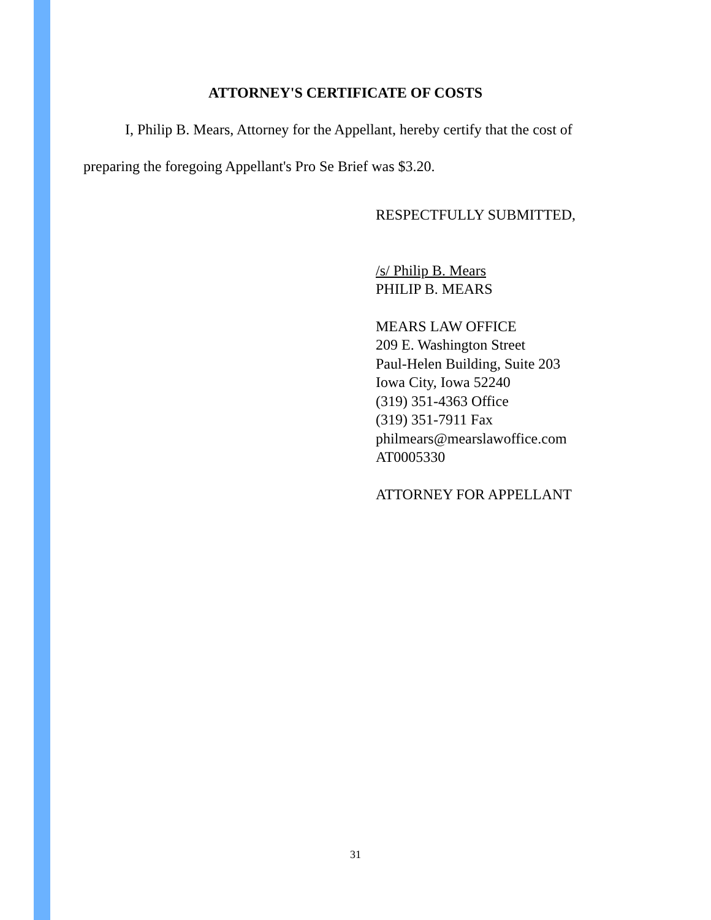ATTORNEY'S CERTIFICATE OF COSTS
I, Philip B. Mears, Attorney for the Appellant, hereby certify that the cost of preparing the foregoing Appellant's Pro Se Brief was $3.20.
RESPECTFULLY SUBMITTED,
/s/ Philip B. Mears
PHILIP B. MEARS
MEARS LAW OFFICE
209 E. Washington Street
Paul-Helen Building, Suite 203
Iowa City, Iowa 52240
(319) 351-4363 Office
(319) 351-7911 Fax
philmears@mearslawoffice.com
AT0005330
ATTORNEY FOR APPELLANT
31